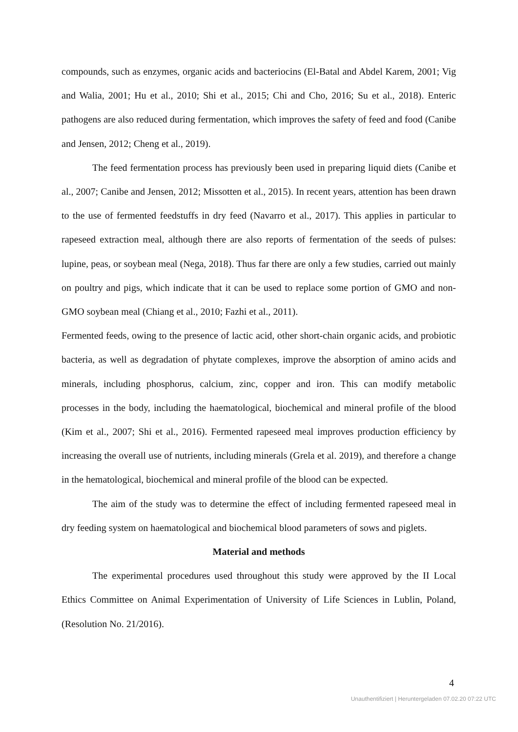compounds, such as enzymes, organic acids and bacteriocins (El-Batal and Abdel Karem, 2001; Vig and Walia, 2001; Hu et al., 2010; Shi et al., 2015; Chi and Cho, 2016; Su et al., 2018). Enteric pathogens are also reduced during fermentation, which improves the safety of feed and food (Canibe and Jensen, 2012; Cheng et al., 2019).
The feed fermentation process has previously been used in preparing liquid diets (Canibe et al., 2007; Canibe and Jensen, 2012; Missotten et al., 2015). In recent years, attention has been drawn to the use of fermented feedstuffs in dry feed (Navarro et al., 2017). This applies in particular to rapeseed extraction meal, although there are also reports of fermentation of the seeds of pulses: lupine, peas, or soybean meal (Nega, 2018). Thus far there are only a few studies, carried out mainly on poultry and pigs, which indicate that it can be used to replace some portion of GMO and non-GMO soybean meal (Chiang et al., 2010; Fazhi et al., 2011).
Fermented feeds, owing to the presence of lactic acid, other short-chain organic acids, and probiotic bacteria, as well as degradation of phytate complexes, improve the absorption of amino acids and minerals, including phosphorus, calcium, zinc, copper and iron. This can modify metabolic processes in the body, including the haematological, biochemical and mineral profile of the blood (Kim et al., 2007; Shi et al., 2016). Fermented rapeseed meal improves production efficiency by increasing the overall use of nutrients, including minerals (Grela et al. 2019), and therefore a change in the hematological, biochemical and mineral profile of the blood can be expected.
The aim of the study was to determine the effect of including fermented rapeseed meal in dry feeding system on haematological and biochemical blood parameters of sows and piglets.
Material and methods
The experimental procedures used throughout this study were approved by the II Local Ethics Committee on Animal Experimentation of University of Life Sciences in Lublin, Poland, (Resolution No. 21/2016).
4
Unauthentifiziert | Heruntergeladen 07.02.20 07:22 UTC